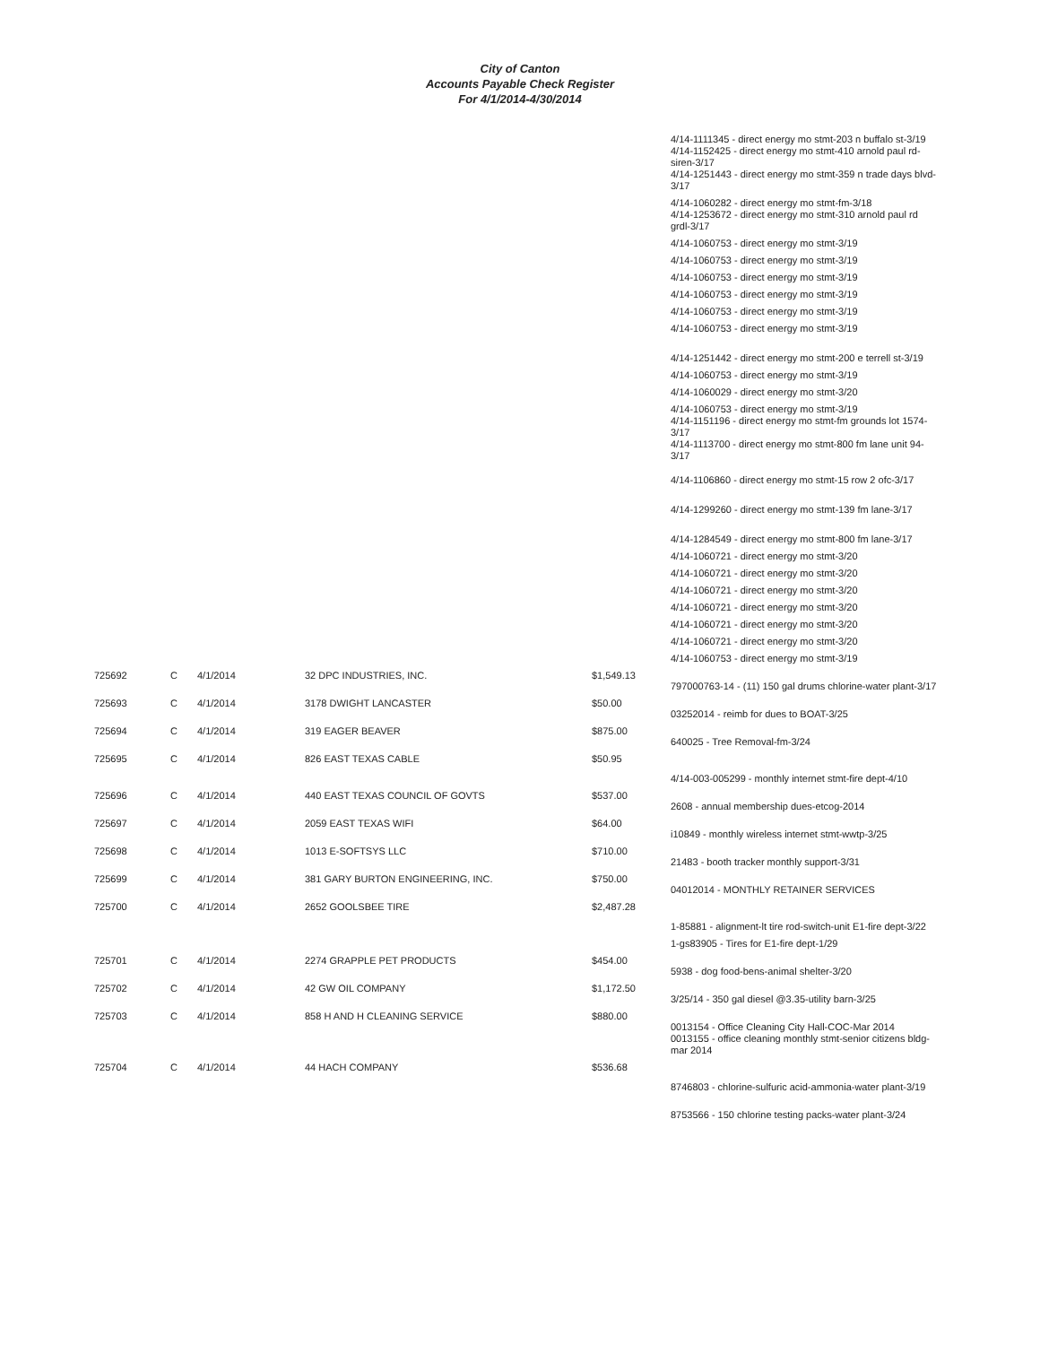City of Canton
Accounts Payable Check Register
For 4/1/2014-4/30/2014
4/14-1111345 - direct energy mo stmt-203 n buffalo st-3/19
4/14-1152425 - direct energy mo stmt-410 arnold paul rd-siren-3/17
4/14-1251443 - direct energy mo stmt-359 n trade days blvd-3/17
4/14-1060282 - direct energy mo stmt-fm-3/18
4/14-1253672 - direct energy mo stmt-310 arnold paul rd grdl-3/17
4/14-1060753 - direct energy mo stmt-3/19
4/14-1060753 - direct energy mo stmt-3/19
4/14-1060753 - direct energy mo stmt-3/19
4/14-1060753 - direct energy mo stmt-3/19
4/14-1060753 - direct energy mo stmt-3/19
4/14-1060753 - direct energy mo stmt-3/19
4/14-1251442 - direct energy mo stmt-200 e terrell st-3/19
4/14-1060753 - direct energy mo stmt-3/19
4/14-1060029 - direct energy mo stmt-3/20
4/14-1060753 - direct energy mo stmt-3/19
4/14-1151196 - direct energy mo stmt-fm grounds lot 1574-3/17
4/14-1113700 - direct energy mo stmt-800 fm lane unit 94-3/17
4/14-1106860 - direct energy mo stmt-15 row 2 ofc-3/17
4/14-1299260 - direct energy mo stmt-139 fm lane-3/17
4/14-1284549 - direct energy mo stmt-800 fm lane-3/17
4/14-1060721 - direct energy mo stmt-3/20
4/14-1060721 - direct energy mo stmt-3/20
4/14-1060721 - direct energy mo stmt-3/20
4/14-1060721 - direct energy mo stmt-3/20
4/14-1060721 - direct energy mo stmt-3/20
4/14-1060721 - direct energy mo stmt-3/20
4/14-1060753 - direct energy mo stmt-3/19
| 725692 | C | 4/1/2014 | 32 DPC INDUSTRIES, INC. | $1,549.13 | 797000763-14 - (11) 150 gal drums chlorine-water plant-3/17 |
| 725693 | C | 4/1/2014 | 3178 DWIGHT LANCASTER | $50.00 | 03252014 - reimb for dues to BOAT-3/25 |
| 725694 | C | 4/1/2014 | 319 EAGER BEAVER | $875.00 | 640025 - Tree Removal-fm-3/24 |
| 725695 | C | 4/1/2014 | 826 EAST TEXAS CABLE | $50.95 | 4/14-003-005299 - monthly internet stmt-fire dept-4/10 |
| 725696 | C | 4/1/2014 | 440 EAST TEXAS COUNCIL OF GOVTS | $537.00 | 2608 - annual membership dues-etcog-2014 |
| 725697 | C | 4/1/2014 | 2059 EAST TEXAS WIFI | $64.00 | i10849 - monthly wireless internet stmt-wwtp-3/25 |
| 725698 | C | 4/1/2014 | 1013 E-SOFTSYS LLC | $710.00 | 21483 - booth tracker monthly support-3/31 |
| 725699 | C | 4/1/2014 | 381 GARY BURTON ENGINEERING, INC. | $750.00 | 04012014 - MONTHLY RETAINER SERVICES |
| 725700 | C | 4/1/2014 | 2652 GOOLSBEE TIRE | $2,487.28 | 1-85881 - alignment-lt tire rod-switch-unit E1-fire dept-3/22 1-gs83905 - Tires for E1-fire dept-1/29 |
| 725701 | C | 4/1/2014 | 2274 GRAPPLE PET PRODUCTS | $454.00 | 5938 - dog food-bens-animal shelter-3/20 |
| 725702 | C | 4/1/2014 | 42 GW OIL COMPANY | $1,172.50 | 3/25/14 - 350 gal diesel @3.35-utility barn-3/25 |
| 725703 | C | 4/1/2014 | 858 H AND H CLEANING SERVICE | $880.00 | 0013154 - Office Cleaning City Hall-COC-Mar 2014 0013155 - office cleaning monthly stmt-senior citizens bldg-mar 2014 |
| 725704 | C | 4/1/2014 | 44 HACH COMPANY | $536.68 | 8746803 - chlorine-sulfuric acid-ammonia-water plant-3/19 8753566 - 150 chlorine testing packs-water plant-3/24 |